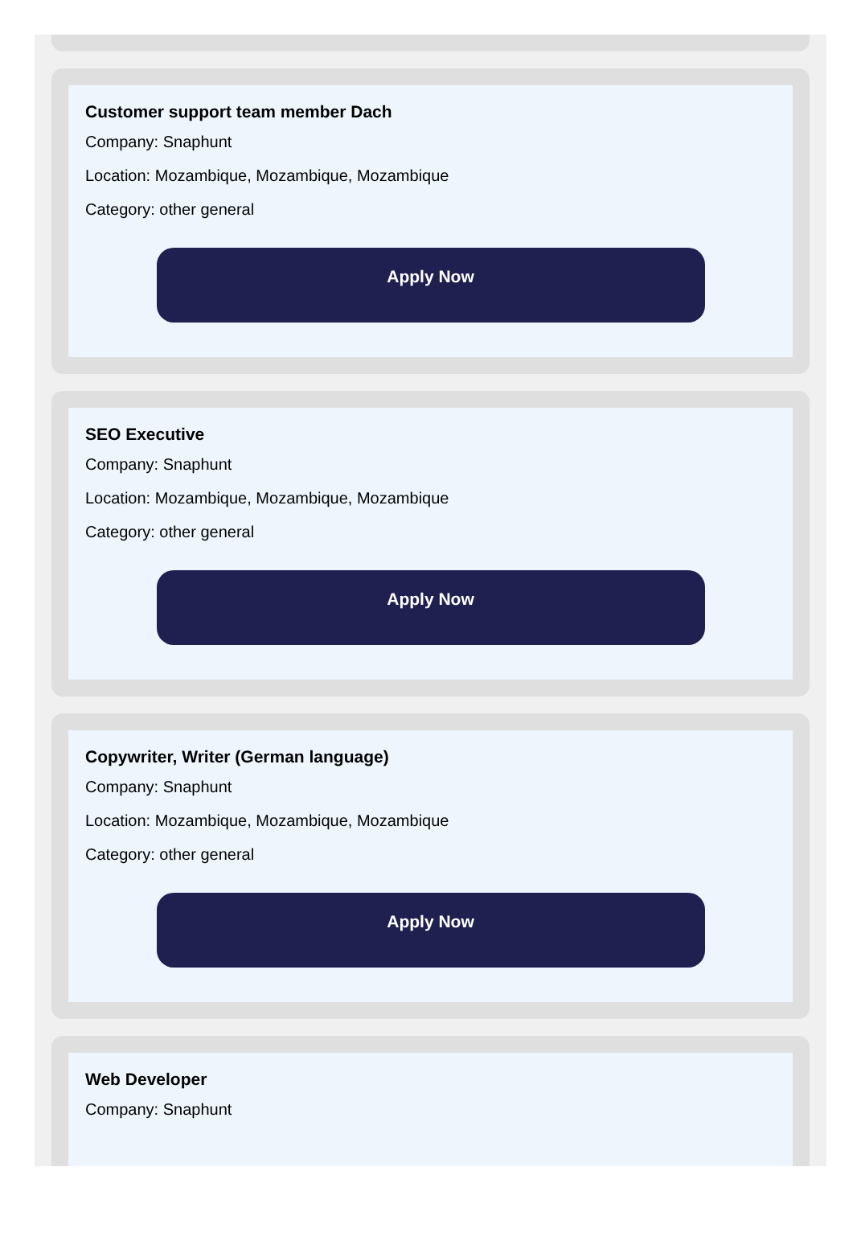Customer support team member Dach
Company: Snaphunt
Location: Mozambique, Mozambique, Mozambique
Category: other general
Apply Now
SEO Executive
Company: Snaphunt
Location: Mozambique, Mozambique, Mozambique
Category: other general
Apply Now
Copywriter, Writer (German language)
Company: Snaphunt
Location: Mozambique, Mozambique, Mozambique
Category: other general
Apply Now
Web Developer
Company: Snaphunt